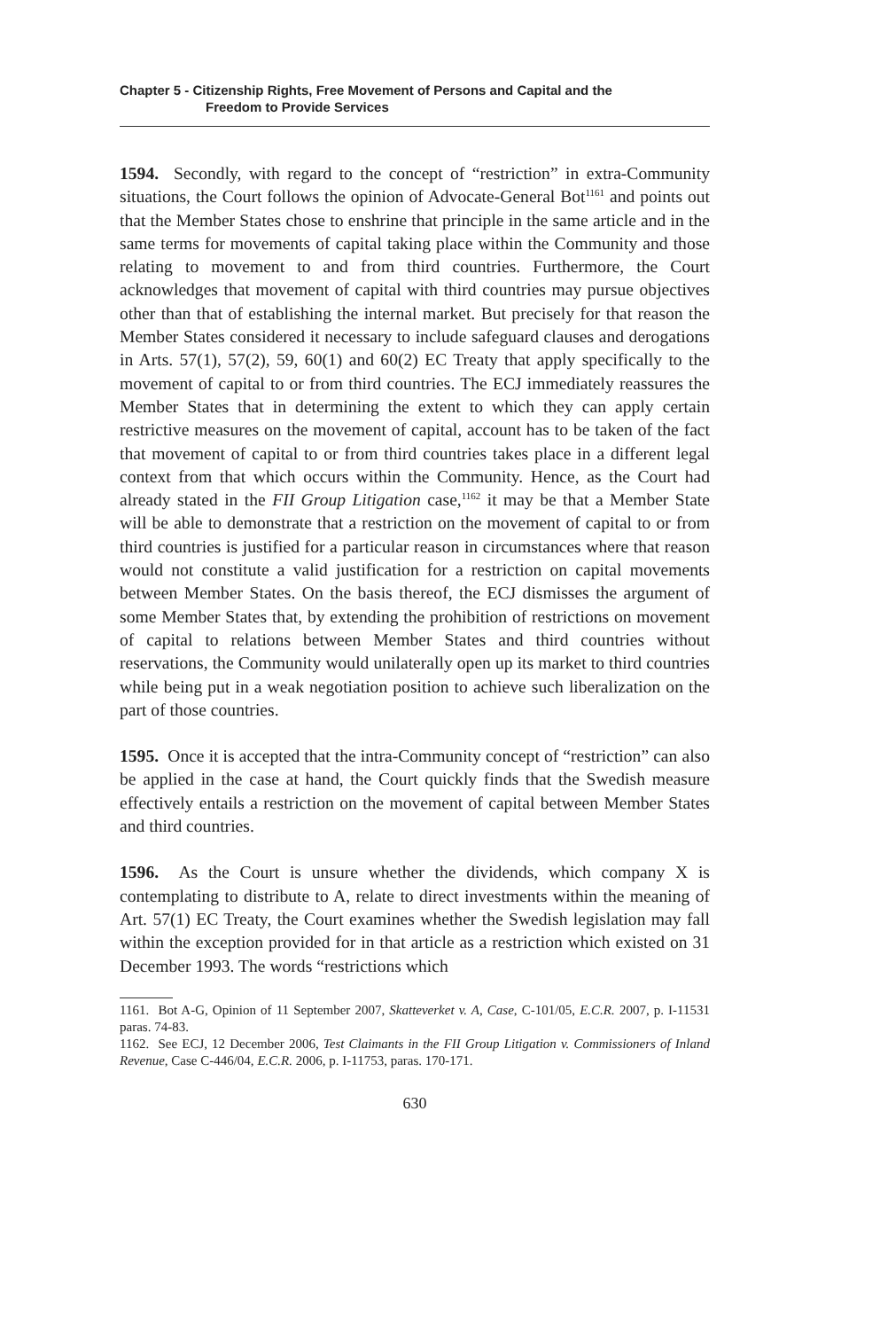Chapter 5 - Citizenship Rights, Free Movement of Persons and Capital and the
Freedom to Provide Services
1594. Secondly, with regard to the concept of “restriction” in extra-Community situations, the Court follows the opinion of Advocate-General Bot<sup>1161</sup> and points out that the Member States chose to enshrine that principle in the same article and in the same terms for movements of capital taking place within the Community and those relating to movement to and from third countries. Furthermore, the Court acknowledges that movement of capital with third countries may pursue objectives other than that of establishing the internal market. But precisely for that reason the Member States considered it necessary to include safeguard clauses and derogations in Arts. 57(1), 57(2), 59, 60(1) and 60(2) EC Treaty that apply specifically to the movement of capital to or from third countries. The ECJ immediately reassures the Member States that in determining the extent to which they can apply certain restrictive measures on the movement of capital, account has to be taken of the fact that movement of capital to or from third countries takes place in a different legal context from that which occurs within the Community. Hence, as the Court had already stated in the FII Group Litigation case,<sup>1162</sup> it may be that a Member State will be able to demonstrate that a restriction on the movement of capital to or from third countries is justified for a particular reason in circumstances where that reason would not constitute a valid justification for a restriction on capital movements between Member States. On the basis thereof, the ECJ dismisses the argument of some Member States that, by extending the prohibition of restrictions on movement of capital to relations between Member States and third countries without reservations, the Community would unilaterally open up its market to third countries while being put in a weak negotiation position to achieve such liberalization on the part of those countries.
1595. Once it is accepted that the intra-Community concept of “restriction” can also be applied in the case at hand, the Court quickly finds that the Swedish measure effectively entails a restriction on the movement of capital between Member States and third countries.
1596. As the Court is unsure whether the dividends, which company X is contemplating to distribute to A, relate to direct investments within the meaning of Art. 57(1) EC Treaty, the Court examines whether the Swedish legislation may fall within the exception provided for in that article as a restriction which existed on 31 December 1993. The words “restrictions which
1161. Bot A-G, Opinion of 11 September 2007, Skatteverket v. A, Case, C-101/05, E.C.R. 2007, p. I-11531 paras. 74-83.
1162. See ECJ, 12 December 2006, Test Claimants in the FII Group Litigation v. Commissioners of Inland Revenue, Case C-446/04, E.C.R. 2006, p. I-11753, paras. 170-171.
630